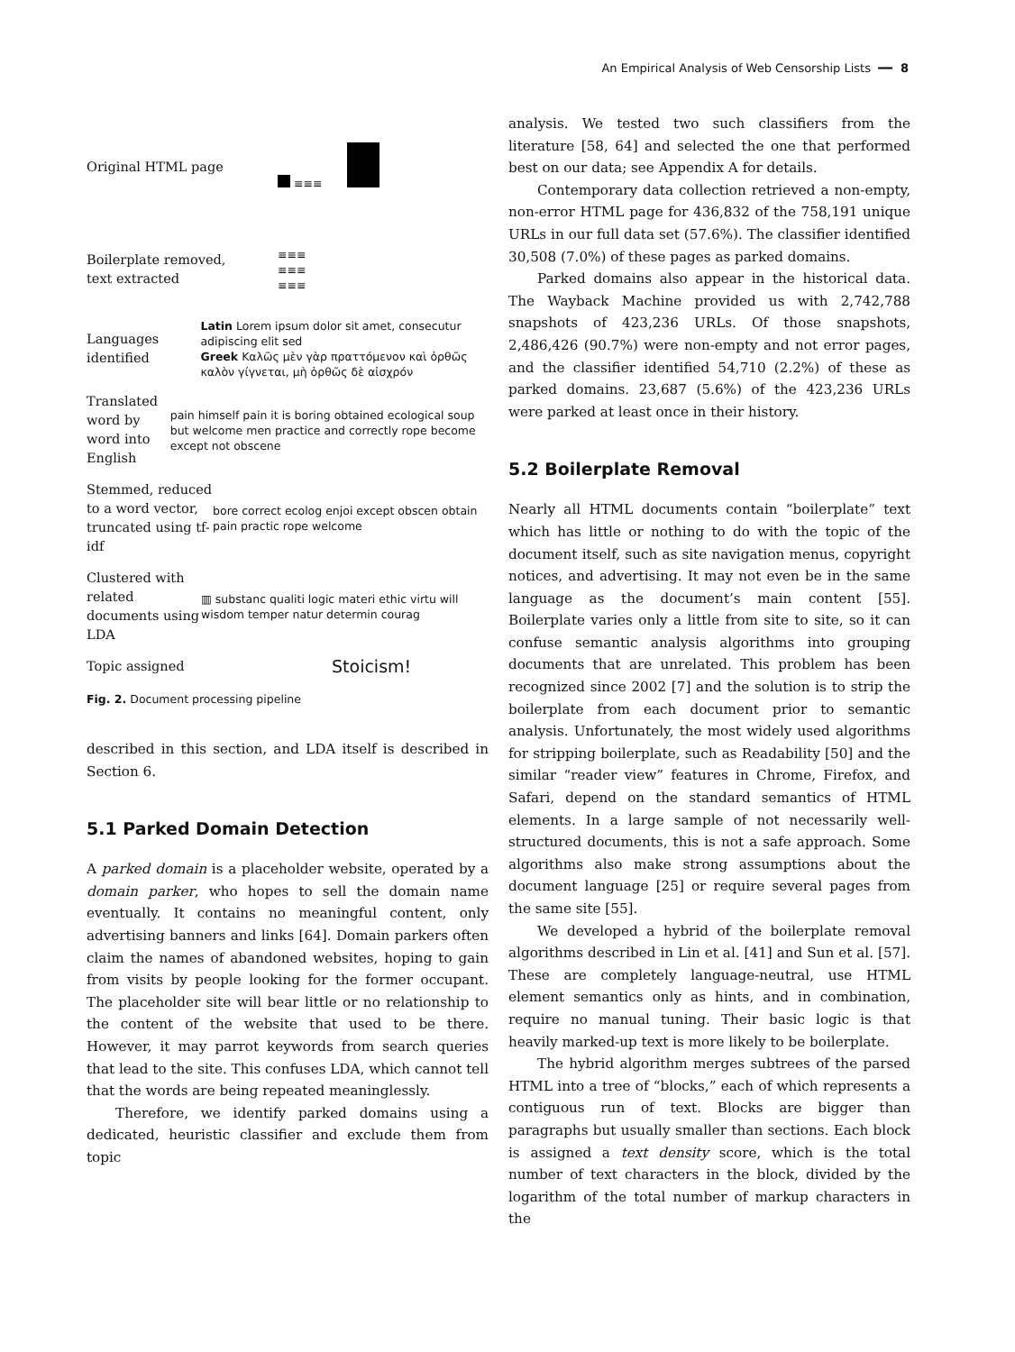An Empirical Analysis of Web Censorship Lists ━━ 8
Original HTML page
≡≡≡
Boilerplate removed,
text extracted
≡≡≡
≡≡≡
≡≡≡
Languages identified
Latin Lorem ipsum dolor sit amet, consecutur adipiscing elit sed
Greek Καλῶς μὲν γὰρ πραττόμενον καὶ ὀρθῶς καλὸν γίγνεται, μὴ ὀρθῶς δὲ αἰσχρόν
Translated word by word into English
pain himself pain it is boring obtained ecological soup but welcome men practice and correctly rope become except not obscene
Stemmed, reduced to a word vector, truncated using tf-idf
bore correct ecolog enjoi except obscen obtain pain practic rope welcome
Clustered with related documents using LDA
▥ substanc qualiti logic materi ethic virtu will wisdom temper natur determin courag
Topic assigned
Stoicism!
Fig. 2. Document processing pipeline
described in this section, and LDA itself is described in Section 6.
5.1 Parked Domain Detection
A parked domain is a placeholder website, operated by a domain parker, who hopes to sell the domain name eventually. It contains no meaningful content, only advertising banners and links [64]. Domain parkers often claim the names of abandoned websites, hoping to gain from visits by people looking for the former occupant. The placeholder site will bear little or no relationship to the content of the website that used to be there. However, it may parrot keywords from search queries that lead to the site. This confuses LDA, which cannot tell that the words are being repeated meaninglessly.
Therefore, we identify parked domains using a dedicated, heuristic classifier and exclude them from topic
analysis. We tested two such classifiers from the literature [58, 64] and selected the one that performed best on our data; see Appendix A for details.
Contemporary data collection retrieved a non-empty, non-error HTML page for 436,832 of the 758,191 unique URLs in our full data set (57.6%). The classifier identified 30,508 (7.0%) of these pages as parked domains.
Parked domains also appear in the historical data. The Wayback Machine provided us with 2,742,788 snapshots of 423,236 URLs. Of those snapshots, 2,486,426 (90.7%) were non-empty and not error pages, and the classifier identified 54,710 (2.2%) of these as parked domains. 23,687 (5.6%) of the 423,236 URLs were parked at least once in their history.
5.2 Boilerplate Removal
Nearly all HTML documents contain “boilerplate” text which has little or nothing to do with the topic of the document itself, such as site navigation menus, copyright notices, and advertising. It may not even be in the same language as the document’s main content [55]. Boilerplate varies only a little from site to site, so it can confuse semantic analysis algorithms into grouping documents that are unrelated. This problem has been recognized since 2002 [7] and the solution is to strip the boilerplate from each document prior to semantic analysis. Unfortunately, the most widely used algorithms for stripping boilerplate, such as Readability [50] and the similar “reader view” features in Chrome, Firefox, and Safari, depend on the standard semantics of HTML elements. In a large sample of not necessarily well-structured documents, this is not a safe approach. Some algorithms also make strong assumptions about the document language [25] or require several pages from the same site [55].
We developed a hybrid of the boilerplate removal algorithms described in Lin et al. [41] and Sun et al. [57]. These are completely language-neutral, use HTML element semantics only as hints, and in combination, require no manual tuning. Their basic logic is that heavily marked-up text is more likely to be boilerplate.
The hybrid algorithm merges subtrees of the parsed HTML into a tree of “blocks,” each of which represents a contiguous run of text. Blocks are bigger than paragraphs but usually smaller than sections. Each block is assigned a text density score, which is the total number of text characters in the block, divided by the logarithm of the total number of markup characters in the